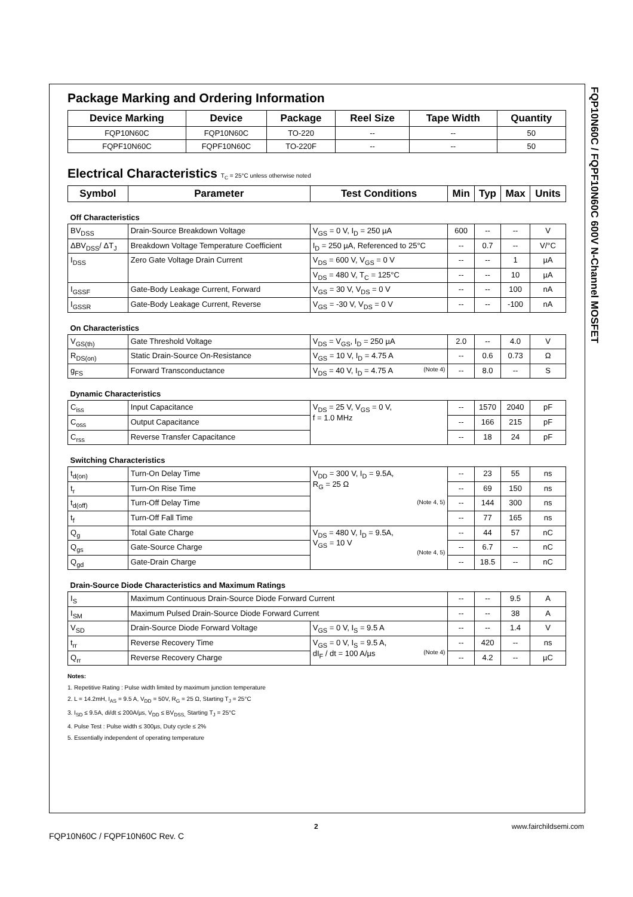FQP10N60C / FQPF10N60C 600V N-Channel MOSFET
Package Marking and Ordering Information
| Device Marking | Device | Package | Reel Size | Tape Width | Quantity |
| --- | --- | --- | --- | --- | --- |
| FQP10N60C | FQP10N60C | TO-220 | -- | -- | 50 |
| FQPF10N60C | FQPF10N60C | TO-220F | -- | -- | 50 |
Electrical Characteristics T<sub>C</sub> = 25°C unless otherwise noted
| Symbol | Parameter | Test Conditions | Min | Typ | Max | Units |
| --- | --- | --- | --- | --- | --- | --- |
| Off Characteristics | | | | | | |
| BV<sub>DSS</sub> | Drain-Source Breakdown Voltage | V<sub>GS</sub> = 0 V, I<sub>D</sub> = 250 µA | 600 | -- | -- | V |
| ΔBV<sub>DSS</sub>/ ΔT<sub>J</sub> | Breakdown Voltage Temperature Coefficient | I<sub>D</sub> = 250 µA, Referenced to 25°C | -- | 0.7 | -- | V/°C |
| I<sub>DSS</sub> | Zero Gate Voltage Drain Current | V<sub>DS</sub> = 600 V, V<sub>GS</sub> = 0 V | -- | -- | 1 | µA |
| | | V<sub>DS</sub> = 480 V, T<sub>C</sub> = 125°C | -- | -- | 10 | µA |
| I<sub>GSSF</sub> | Gate-Body Leakage Current, Forward | V<sub>GS</sub> = 30 V, V<sub>DS</sub> = 0 V | -- | -- | 100 | nA |
| I<sub>GSSR</sub> | Gate-Body Leakage Current, Reverse | V<sub>GS</sub> = -30 V, V<sub>DS</sub> = 0 V | -- | -- | -100 | nA |
| On Characteristics | | | | | | |
| V<sub>GS(th)</sub> | Gate Threshold Voltage | V<sub>DS</sub> = V<sub>GS</sub>, I<sub>D</sub> = 250 µA | 2.0 | -- | 4.0 | V |
| R<sub>DS(on)</sub> | Static Drain-Source On-Resistance | V<sub>GS</sub> = 10 V, I<sub>D</sub> = 4.75 A | -- | 0.6 | 0.73 | Ω |
| g<sub>FS</sub> | Forward Transconductance | V<sub>DS</sub> = 40 V, I<sub>D</sub> = 4.75 A (Note 4) | -- | 8.0 | -- | S |
| Dynamic Characteristics | | | | | | |
| C<sub>iss</sub> | Input Capacitance | V<sub>DS</sub> = 25 V, V<sub>GS</sub> = 0 V, f = 1.0 MHz | -- | 1570 | 2040 | pF |
| C<sub>oss</sub> | Output Capacitance | | -- | 166 | 215 | pF |
| C<sub>rss</sub> | Reverse Transfer Capacitance | | -- | 18 | 24 | pF |
| Switching Characteristics | | | | | | |
| t<sub>d(on)</sub> | Turn-On Delay Time | V<sub>DD</sub> = 300 V, I<sub>D</sub> = 9.5A, R<sub>G</sub> = 25 Ω (Note 4, 5) | -- | 23 | 55 | ns |
| t<sub>r</sub> | Turn-On Rise Time | | -- | 69 | 150 | ns |
| t<sub>d(off)</sub> | Turn-Off Delay Time | | -- | 144 | 300 | ns |
| t<sub>f</sub> | Turn-Off Fall Time | | -- | 77 | 165 | ns |
| Q<sub>g</sub> | Total Gate Charge | V<sub>DS</sub> = 480 V, I<sub>D</sub> = 9.5A, V<sub>GS</sub> = 10 V (Note 4, 5) | -- | 44 | 57 | nC |
| Q<sub>gs</sub> | Gate-Source Charge | | -- | 6.7 | -- | nC |
| Q<sub>gd</sub> | Gate-Drain Charge | | -- | 18.5 | -- | nC |
| Drain-Source Diode Characteristics and Maximum Ratings | | | | | | |
| I<sub>S</sub> | Maximum Continuous Drain-Source Diode Forward Current | | -- | -- | 9.5 | A |
| I<sub>SM</sub> | Maximum Pulsed Drain-Source Diode Forward Current | | -- | -- | 38 | A |
| V<sub>SD</sub> | Drain-Source Diode Forward Voltage | V<sub>GS</sub> = 0 V, I<sub>S</sub> = 9.5 A | -- | -- | 1.4 | V |
| t<sub>rr</sub> | Reverse Recovery Time | V<sub>GS</sub> = 0 V, I<sub>S</sub> = 9.5 A, dI<sub>F</sub> / dt = 100 A/µs (Note 4) | -- | 420 | -- | ns |
| Q<sub>rr</sub> | Reverse Recovery Charge | | -- | 4.2 | -- | µC |
Notes:
1. Repetitive Rating : Pulse width limited by maximum junction temperature
2. L = 14.2mH, I<sub>AS</sub> = 9.5 A, V<sub>DD</sub> = 50V, R<sub>G</sub> = 25 Ω, Starting T<sub>J</sub> = 25°C
3. I<sub>SD</sub> ≤ 9.5A, di/dt ≤ 200A/µs, V<sub>DD</sub> ≤ BV<sub>DSS,</sub> Starting T<sub>J</sub> = 25°C
4. Pulse Test : Pulse width ≤ 300µs, Duty cycle ≤ 2%
5. Essentially independent of operating temperature
2 www.fairchildsemi.com
FQP10N60C / FQPF10N60C Rev. C